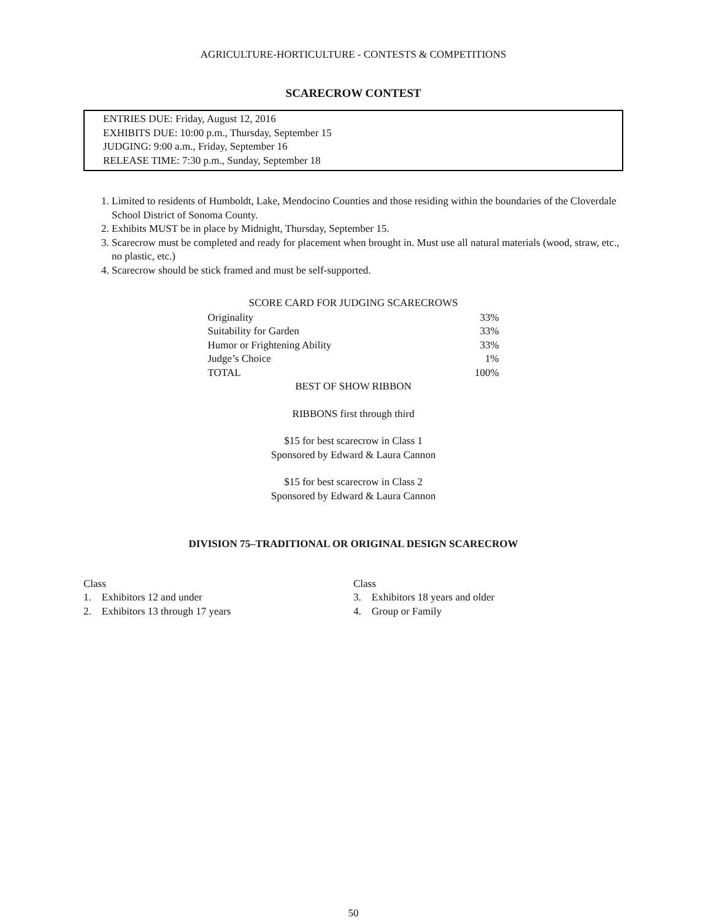AGRICULTURE-HORTICULTURE - CONTESTS & COMPETITIONS
SCARECROW CONTEST
ENTRIES DUE: Friday, August 12, 2016
EXHIBITS DUE: 10:00 p.m., Thursday, September 15
JUDGING: 9:00 a.m., Friday, September 16
RELEASE TIME: 7:30 p.m., Sunday, September 18
1. Limited to residents of Humboldt, Lake, Mendocino Counties and those residing within the boundaries of the Cloverdale School District of Sonoma County.
2. Exhibits MUST be in place by Midnight, Thursday, September 15.
3. Scarecrow must be completed and ready for placement when brought in. Must use all natural materials (wood, straw, etc., no plastic, etc.)
4. Scarecrow should be stick framed and must be self-supported.
| SCORE CARD FOR JUDGING SCARECROWS | |
| --- | --- |
| Originality | 33% |
| Suitability for Garden | 33% |
| Humor or Frightening Ability | 33% |
| Judge’s Choice | 1% |
| TOTAL | 100% |
BEST OF SHOW RIBBON
RIBBONS first through third
$15 for best scarecrow in Class 1
Sponsored by Edward & Laura Cannon
$15 for best scarecrow in Class 2
Sponsored by Edward & Laura Cannon
DIVISION 75–TRADITIONAL OR ORIGINAL DESIGN SCARECROW
Class
1. Exhibitors 12 and under
2. Exhibitors 13 through 17 years
Class
3. Exhibitors 18 years and older
4. Group or Family
50